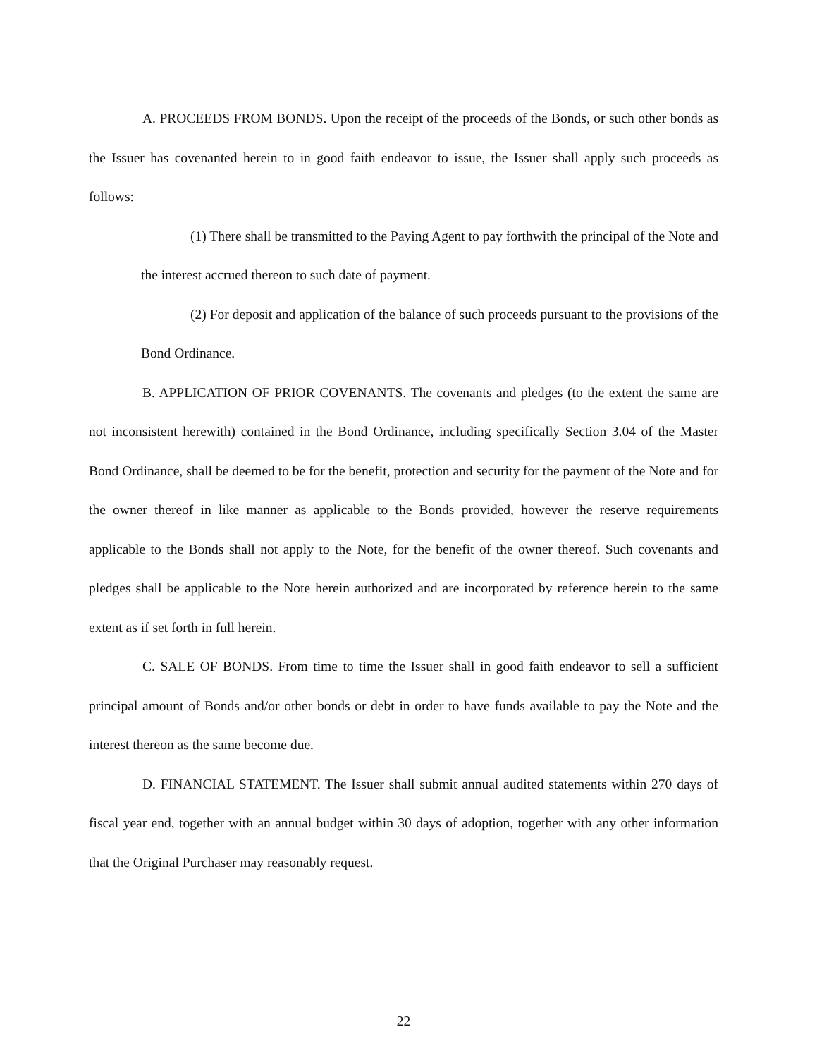A. PROCEEDS FROM BONDS. Upon the receipt of the proceeds of the Bonds, or such other bonds as the Issuer has covenanted herein to in good faith endeavor to issue, the Issuer shall apply such proceeds as follows:
(1) There shall be transmitted to the Paying Agent to pay forthwith the principal of the Note and the interest accrued thereon to such date of payment.
(2) For deposit and application of the balance of such proceeds pursuant to the provisions of the Bond Ordinance.
B. APPLICATION OF PRIOR COVENANTS. The covenants and pledges (to the extent the same are not inconsistent herewith) contained in the Bond Ordinance, including specifically Section 3.04 of the Master Bond Ordinance, shall be deemed to be for the benefit, protection and security for the payment of the Note and for the owner thereof in like manner as applicable to the Bonds provided, however the reserve requirements applicable to the Bonds shall not apply to the Note, for the benefit of the owner thereof. Such covenants and pledges shall be applicable to the Note herein authorized and are incorporated by reference herein to the same extent as if set forth in full herein.
C. SALE OF BONDS. From time to time the Issuer shall in good faith endeavor to sell a sufficient principal amount of Bonds and/or other bonds or debt in order to have funds available to pay the Note and the interest thereon as the same become due.
D. FINANCIAL STATEMENT. The Issuer shall submit annual audited statements within 270 days of fiscal year end, together with an annual budget within 30 days of adoption, together with any other information that the Original Purchaser may reasonably request.
22